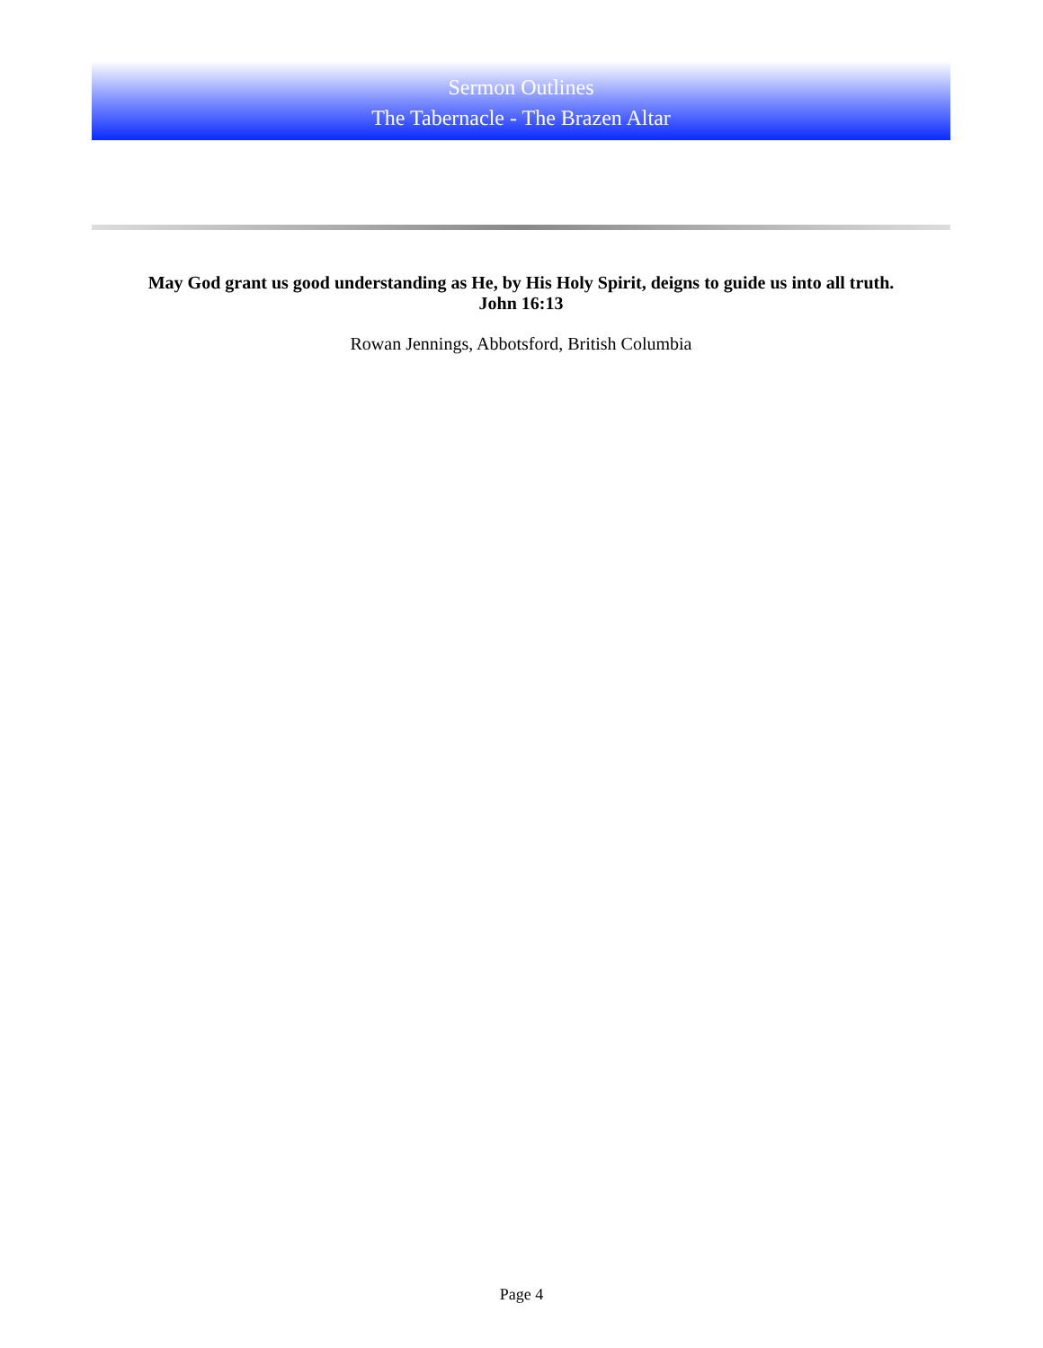Sermon Outlines
The Tabernacle - The Brazen Altar
May God grant us good understanding as He, by His Holy Spirit, deigns to guide us into all truth.
John 16:13
Rowan Jennings, Abbotsford, British Columbia
Page 4